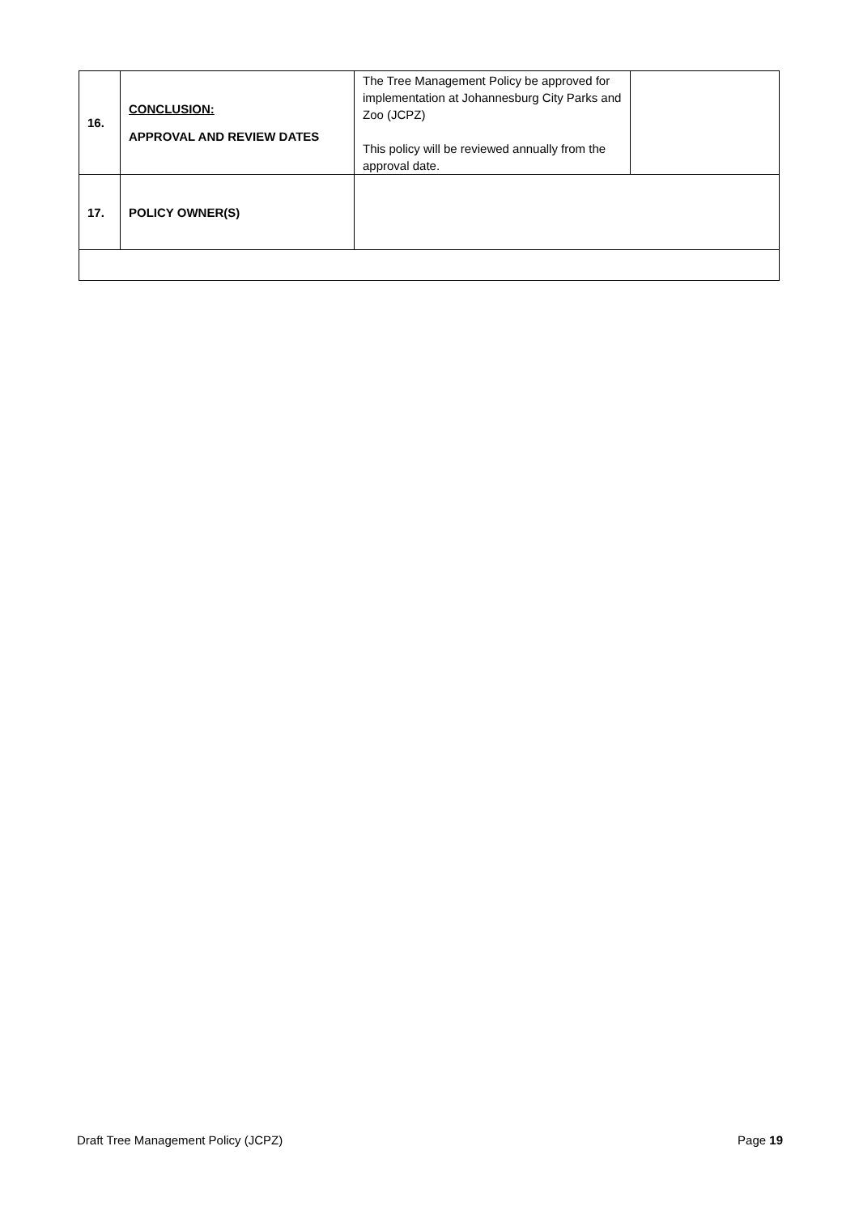| 16. | CONCLUSION: APPROVAL AND REVIEW DATES | The Tree Management Policy be approved for implementation at Johannesburg City Parks and Zoo (JCPZ) This policy will be reviewed annually from the approval date. | |
| 17. | POLICY OWNER(S) | | |
Draft Tree Management Policy (JCPZ) Page 19